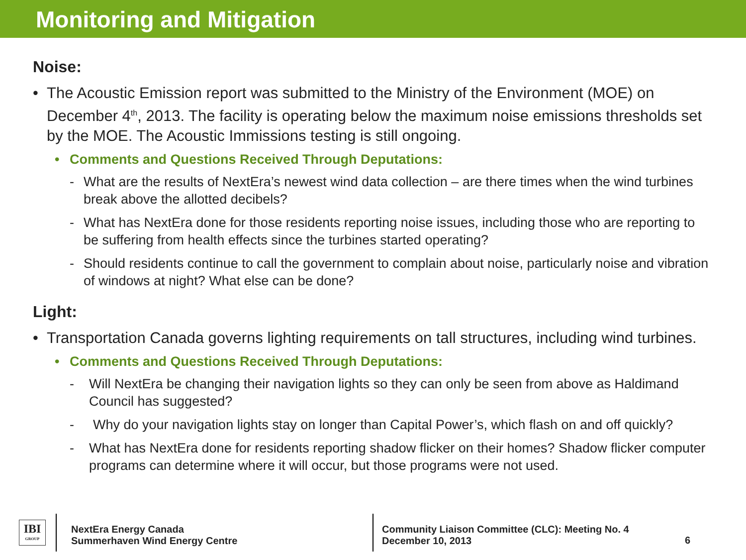Monitoring and Mitigation
Noise:
• The Acoustic Emission report was submitted to the Ministry of the Environment (MOE) on December 4<sup>th</sup>, 2013. The facility is operating below the maximum noise emissions thresholds set by the MOE. The Acoustic Immissions testing is still ongoing.
• Comments and Questions Received Through Deputations:
- What are the results of NextEra’s newest wind data collection – are there times when the wind turbines break above the allotted decibels?
- What has NextEra done for those residents reporting noise issues, including those who are reporting to be suffering from health effects since the turbines started operating?
- Should residents continue to call the government to complain about noise, particularly noise and vibration of windows at night? What else can be done?
Light:
• Transportation Canada governs lighting requirements on tall structures, including wind turbines.
• Comments and Questions Received Through Deputations:
- Will NextEra be changing their navigation lights so they can only be seen from above as Haldimand Council has suggested?
- Why do your navigation lights stay on longer than Capital Power’s, which flash on and off quickly?
- What has NextEra done for residents reporting shadow flicker on their homes? Shadow flicker computer programs can determine where it will occur, but those programs were not used.
IBI
GROUP
NextEra Energy Canada
Summerhaven Wind Energy Centre
Community Liaison Committee (CLC): Meeting No. 4
December 10, 2013
6